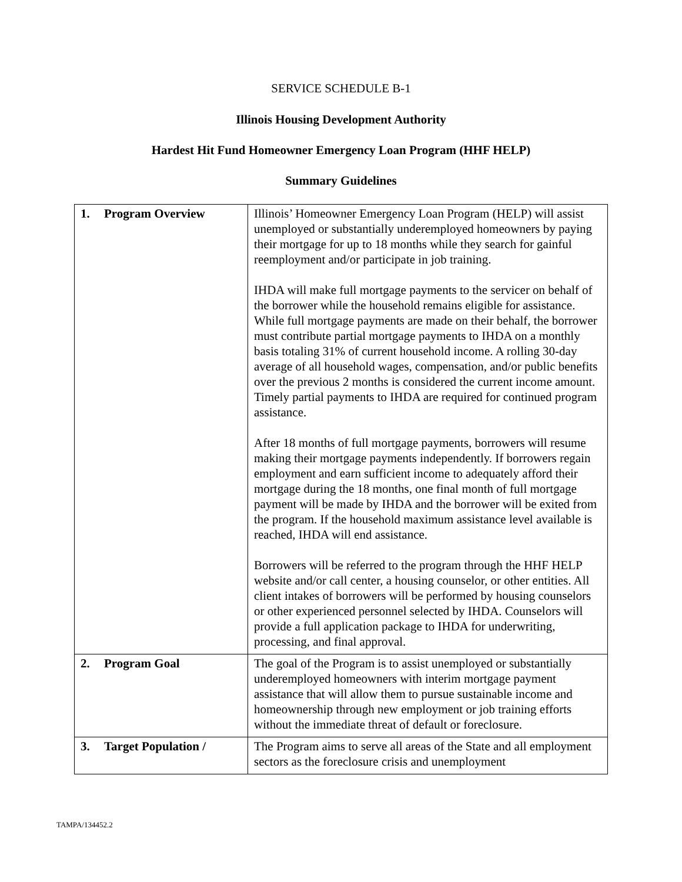SERVICE SCHEDULE B-1
Illinois Housing Development Authority
Hardest Hit Fund Homeowner Emergency Loan Program (HHF HELP)
Summary Guidelines
| 1. Program Overview | Illinois’ Homeowner Emergency Loan Program (HELP) will assist unemployed or substantially underemployed homeowners by paying their mortgage for up to 18 months while they search for gainful reemployment and/or participate in job training. IHDA will make full mortgage payments to the servicer on behalf of the borrower while the household remains eligible for assistance. While full mortgage payments are made on their behalf, the borrower must contribute partial mortgage payments to IHDA on a monthly basis totaling 31% of current household income. A rolling 30-day average of all household wages, compensation, and/or public benefits over the previous 2 months is considered the current income amount. Timely partial payments to IHDA are required for continued program assistance. After 18 months of full mortgage payments, borrowers will resume making their mortgage payments independently. If borrowers regain employment and earn sufficient income to adequately afford their mortgage during the 18 months, one final month of full mortgage payment will be made by IHDA and the borrower will be exited from the program. If the household maximum assistance level available is reached, IHDA will end assistance. Borrowers will be referred to the program through the HHF HELP website and/or call center, a housing counselor, or other entities. All client intakes of borrowers will be performed by housing counselors or other experienced personnel selected by IHDA. Counselors will provide a full application package to IHDA for underwriting, processing, and final approval. |
| 2. Program Goal | The goal of the Program is to assist unemployed or substantially underemployed homeowners with interim mortgage payment assistance that will allow them to pursue sustainable income and homeownership through new employment or job training efforts without the immediate threat of default or foreclosure. |
| 3. Target Population / | The Program aims to serve all areas of the State and all employment sectors as the foreclosure crisis and unemployment |
TAMPA/134452.2